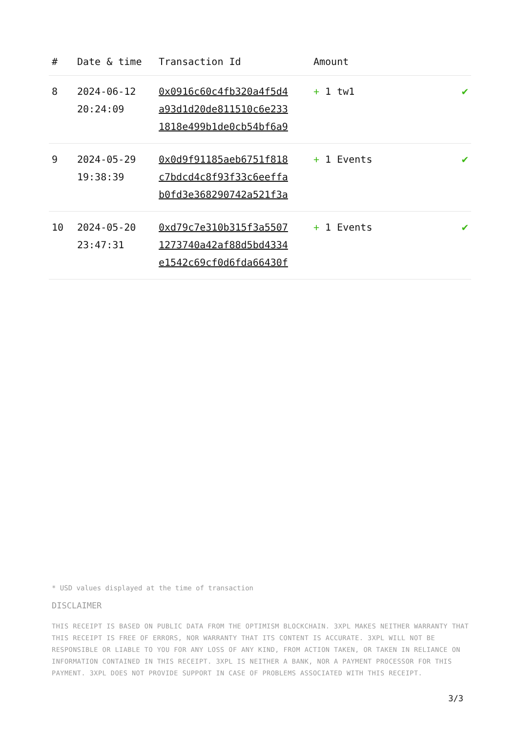| # | Date & time | Transaction Id | Amount | |
| --- | --- | --- | --- | --- |
| 8 | 2024-06-12 20:24:09 | 0x0916c60c4fb320a4f5d4 a93d1d20de811510c6e233 1818e499b1de0cb54bf6a9 | + 1 tw1 | ✔ |
| 9 | 2024-05-29 19:38:39 | 0x0d9f91185aeb6751f818 c7bdcd4c8f93f33c6eeffa b0fd3e368290742a521f3a | + 1 Events | ✔ |
| 10 | 2024-05-20 23:47:31 | 0xd79c7e310b315f3a5507 1273740a42af88d5bd4334 e1542c69cf0d6fda66430f | + 1 Events | ✔ |
* USD values displayed at the time of transaction
DISCLAIMER
THIS RECEIPT IS BASED ON PUBLIC DATA FROM THE OPTIMISM BLOCKCHAIN. 3XPL MAKES NEITHER WARRANTY THAT THIS RECEIPT IS FREE OF ERRORS, NOR WARRANTY THAT ITS CONTENT IS ACCURATE. 3XPL WILL NOT BE RESPONSIBLE OR LIABLE TO YOU FOR ANY LOSS OF ANY KIND, FROM ACTION TAKEN, OR TAKEN IN RELIANCE ON INFORMATION CONTAINED IN THIS RECEIPT. 3XPL IS NEITHER A BANK, NOR A PAYMENT PROCESSOR FOR THIS PAYMENT. 3XPL DOES NOT PROVIDE SUPPORT IN CASE OF PROBLEMS ASSOCIATED WITH THIS RECEIPT.
3/3